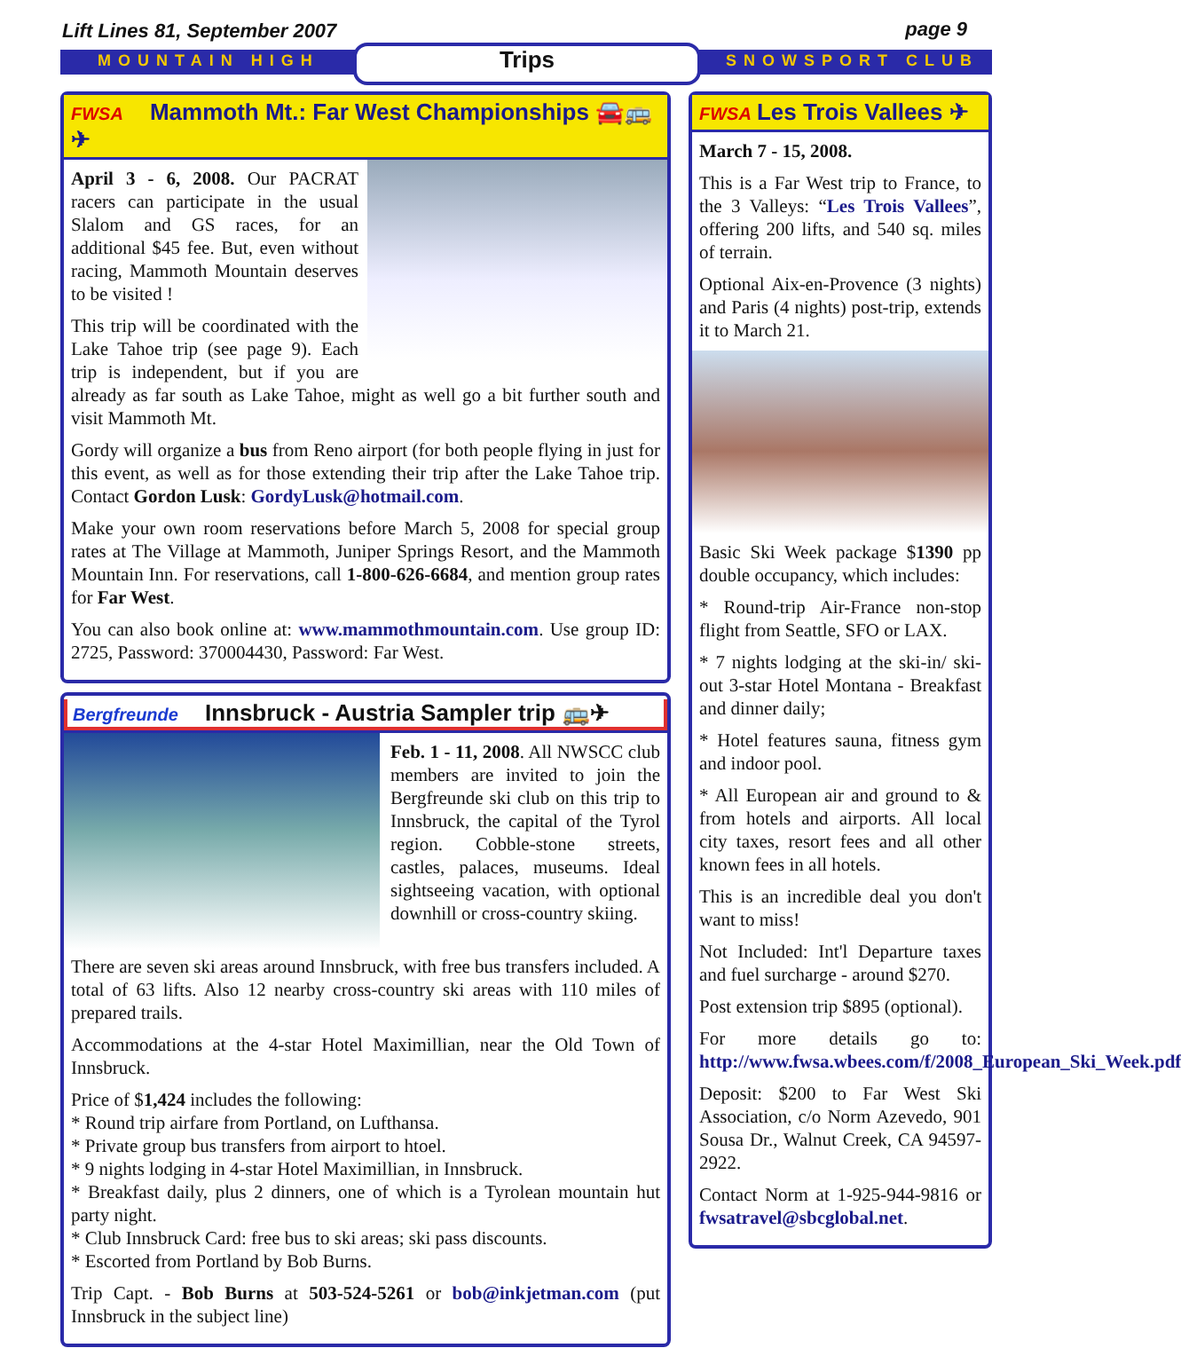Lift Lines 81, September 2007 page 9
MOUNTAIN HIGH SNOWSPORT CLUB
Trips
FWSA Mammoth Mt.: Far West Championships 🚘🚌✈
April 3 - 6, 2008. Our PACRAT racers can participate in the usual Slalom and GS races, for an additional $45 fee. But, even without racing, Mammoth Mountain deserves to be visited !
This trip will be coordinated with the Lake Tahoe trip (see page 9). Each trip is independent, but if you are already as far south as Lake Tahoe, might as well go a bit further south and visit Mammoth Mt.
Gordy will organize a bus from Reno airport (for both people flying in just for this event, as well as for those extending their trip after the Lake Tahoe trip. Contact Gordon Lusk: GordyLusk@hotmail.com.
Make your own room reservations before March 5, 2008 for special group rates at The Village at Mammoth, Juniper Springs Resort, and the Mammoth Mountain Inn. For reservations, call 1-800-626-6684, and mention group rates for Far West.
You can also book online at: www.mammothmountain.com. Use group ID: 2725, Password: 370004430, Password: Far West.
Bergfreunde Innsbruck - Austria Sampler trip 🚌✈
Feb. 1 - 11, 2008. All NWSCC club members are invited to join the Bergfreunde ski club on this trip to Innsbruck, the capital of the Tyrol region. Cobble-stone streets, castles, palaces, museums. Ideal sightseeing vacation, with optional downhill or cross-country skiing.
There are seven ski areas around Innsbruck, with free bus transfers included. A total of 63 lifts. Also 12 nearby cross-country ski areas with 110 miles of prepared trails.
Accommodations at the 4-star Hotel Maximillian, near the Old Town of Innsbruck.
Price of $1,424 includes the following:
* Round trip airfare from Portland, on Lufthansa.
* Private group bus transfers from airport to htoel.
* 9 nights lodging in 4-star Hotel Maximillian, in Innsbruck.
* Breakfast daily, plus 2 dinners, one of which is a Tyrolean mountain hut party night.
* Club Innsbruck Card: free bus to ski areas; ski pass discounts.
* Escorted from Portland by Bob Burns.
Trip Capt. - Bob Burns at 503-524-5261 or bob@inkjetman.com (put Innsbruck in the subject line)
FWSA Les Trois Vallees ✈
March 7 - 15, 2008.
This is a Far West trip to France, to the 3 Valleys: “Les Trois Vallees”, offering 200 lifts, and 540 sq. miles of terrain.
Optional Aix-en-Provence (3 nights) and Paris (4 nights) post-trip, extends it to March 21.
Basic Ski Week package $1390 pp double occupancy, which includes:
* Round-trip Air-France non-stop flight from Seattle, SFO or LAX.
* 7 nights lodging at the ski-in/ ski-out 3-star Hotel Montana - Breakfast and dinner daily;
* Hotel features sauna, fitness gym and indoor pool.
* All European air and ground to & from hotels and airports. All local city taxes, resort fees and all other known fees in all hotels.
This is an incredible deal you don't want to miss!
Not Included: Int'l Departure taxes and fuel surcharge - around $270.
Post extension trip $895 (optional).
For more details go to: http://www.fwsa.wbees.com/f/2008_European_Ski_Week.pdf
Deposit: $200 to Far West Ski Association, c/o Norm Azevedo, 901 Sousa Dr., Walnut Creek, CA 94597-2922.
Contact Norm at 1-925-944-9816 or fwsatravel@sbcglobal.net.